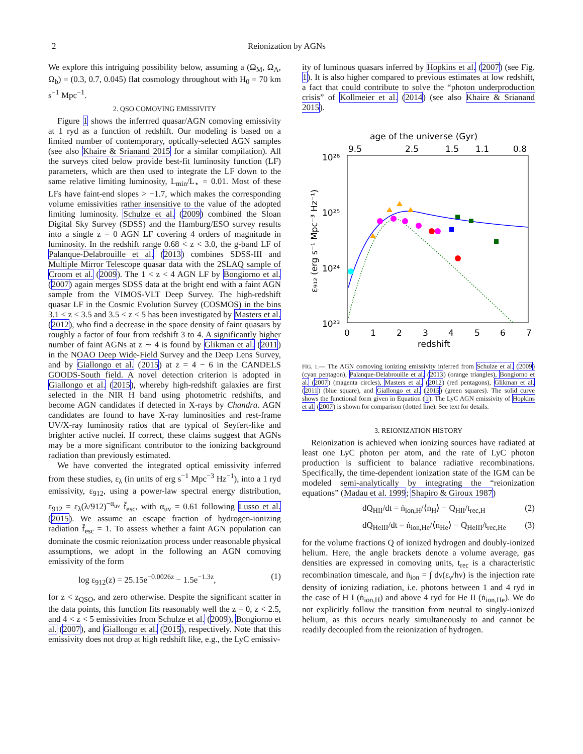2 Reionization by AGNs
We explore this intriguing possibility below, assuming a (Ω<sub>M</sub>, Ω<sub>Λ</sub>, Ω<sub>b</sub>) = (0.3, 0.7, 0.045) flat cosmology throughout with H<sub>0</sub> = 70 km s<sup>−1</sup> Mpc<sup>−1</sup>.
2. QSO COMOVING EMISSIVITY
Figure 1 shows the inferrred quasar/AGN comoving emissivity at 1 ryd as a function of redshift. Our modeling is based on a limited number of contemporary, optically-selected AGN samples (see also Khaire & Srianand 2015 for a similar compilation). All the surveys cited below provide best-fit luminosity function (LF) parameters, which are then used to integrate the LF down to the same relative limiting luminosity, L<sub>min</sub>/L<sub>⋆</sub> = 0.01. Most of these LFs have faint-end slopes > −1.7, which makes the corresponding volume emissivities rather insensitive to the value of the adopted limiting luminosity. Schulze et al. (2009) combined the Sloan Digital Sky Survey (SDSS) and the Hamburg/ESO survey results into a single z = 0 AGN LF covering 4 orders of magnitude in luminosity. In the redshift range 0.68 < z < 3.0, the g-band LF of Palanque-Delabrouille et al. (2013) combines SDSS-III and Multiple Mirror Telescope quasar data with the 2SLAQ sample of Croom et al. (2009). The 1 < z < 4 AGN LF by Bongiorno et al. (2007) again merges SDSS data at the bright end with a faint AGN sample from the VIMOS-VLT Deep Survey. The high-redshift quasar LF in the Cosmic Evolution Survey (COSMOS) in the bins 3.1 < z < 3.5 and 3.5 < z < 5 has been investigated by Masters et al. (2012), who find a decrease in the space density of faint quasars by roughly a factor of four from redshift 3 to 4. A significantly higher number of faint AGNs at z ∼ 4 is found by Glikman et al. (2011) in the NOAO Deep Wide-Field Survey and the Deep Lens Survey, and by Giallongo et al. (2015) at z = 4 − 6 in the CANDELS GOODS-South field. A novel detection criterion is adopted in Giallongo et al. (2015), whereby high-redshift galaxies are first selected in the NIR H band using photometric redshifts, and become AGN candidates if detected in X-rays by Chandra. AGN candidates are found to have X-ray luminosities and rest-frame UV/X-ray luminosity ratios that are typical of Seyfert-like and brighter active nuclei. If correct, these claims suggest that AGNs may be a more significant contributor to the ionizing background radiation than previously estimated.
We have converted the integrated optical emissivity inferred from these studies, ε<sub>λ</sub> (in units of erg s<sup>−1</sup> Mpc<sup>−3</sup> Hz<sup>−1</sup>), into a 1 ryd emissivity, ε<sub>912</sub>, using a power-law spectral energy distribution, ε<sub>912</sub> = ε<sub>λ</sub>(λ/912)<sup>−α<sub>uv</sub></sup> f̄<sub>esc</sub>, with α<sub>uv</sub> = 0.61 following Lusso et al. (2015). We assume an escape fraction of hydrogen-ionizing radiation f̄<sub>esc</sub> = 1. To assess whether a faint AGN population can dominate the cosmic reionization process under reasonable physical assumptions, we adopt in the following an AGN comoving emissivity of the form
log ε<sub>912</sub>(z) = 25.15e<sup>−0.0026z</sup> − 1.5e<sup>−1.3z</sup>, (1)
for z < z<sub>QSO</sub>, and zero otherwise. Despite the significant scatter in the data points, this function fits reasonably well the z = 0, z < 2.5, and 4 < z < 5 emissivities from Schulze et al. (2009), Bongiorno et al. (2007), and Giallongo et al. (2015), respectively. Note that this emissivity does not drop at high redshift like, e.g., the LyC emissiv-
ity of luminous quasars inferred by Hopkins et al. (2007) (see Fig. 1). It is also higher compared to previous estimates at low redshift, a fact that could contribute to solve the “photon underproduction crisis” of Kollmeier et al. (2014) (see also Khaire & Srianand 2015).
age of the universe (Gyr)
9.5
2.5
1.5
1.1
0.8
10²⁶
10²⁵
10²⁴
10²³
ε₉₁₂ (erg s⁻¹ Mpc⁻³ Hz⁻¹)
0
1
2
3
4
5
6
7
redshift
FIG. 1.— The AGN comoving ionizing emissivity inferred from Schulze et al. (2009) (cyan pentagon), Palanque-Delabrouille et al. (2013) (orange triangles), Bongiorno et al. (2007) (magenta circles), Masters et al. (2012) (red pentagons), Glikman et al. (2011) (blue square), and Giallongo et al. (2015) (green squares). The solid curve shows the functional form given in Equation (1). The LyC AGN emissivity of Hopkins et al. (2007) is shown for comparison (dotted line). See text for details.
3. REIONIZATION HISTORY
Reionization is achieved when ionizing sources have radiated at least one LyC photon per atom, and the rate of LyC photon production is sufficient to balance radiative recombinations. Specifically, the time-dependent ionization state of the IGM can be modeled semi-analytically by integrating the “reionization equations” (Madau et al. 1999; Shapiro & Giroux 1987)
dQ<sub>HII</sub>/dt = ṅ<sub>ion,H</sub>/⟨n<sub>H</sub>⟩ − Q<sub>HII</sub>/t<sub>rec,H</sub> (2)
dQ<sub>HeIII</sub>/dt = ṅ<sub>ion,He</sub>/⟨n<sub>He</sub>⟩ − Q<sub>HeIII</sub>/t<sub>rec,He</sub> (3)
for the volume fractions Q of ionized hydrogen and doubly-ionized helium. Here, the angle brackets denote a volume average, gas densities are expressed in comoving units, t<sub>rec</sub> is a characteristic recombination timescale, and ṅ<sub>ion</sub> = ∫ dν(ε<sub>ν</sub>/hν) is the injection rate density of ionizing radiation, i.e. photons between 1 and 4 ryd in the case of H I (ṅ<sub>ion,H</sub>) and above 4 ryd for He II (ṅ<sub>ion,He</sub>). We do not explicitly follow the transition from neutral to singly-ionized helium, as this occurs nearly simultaneously to and cannot be readily decoupled from the reionization of hydrogen.